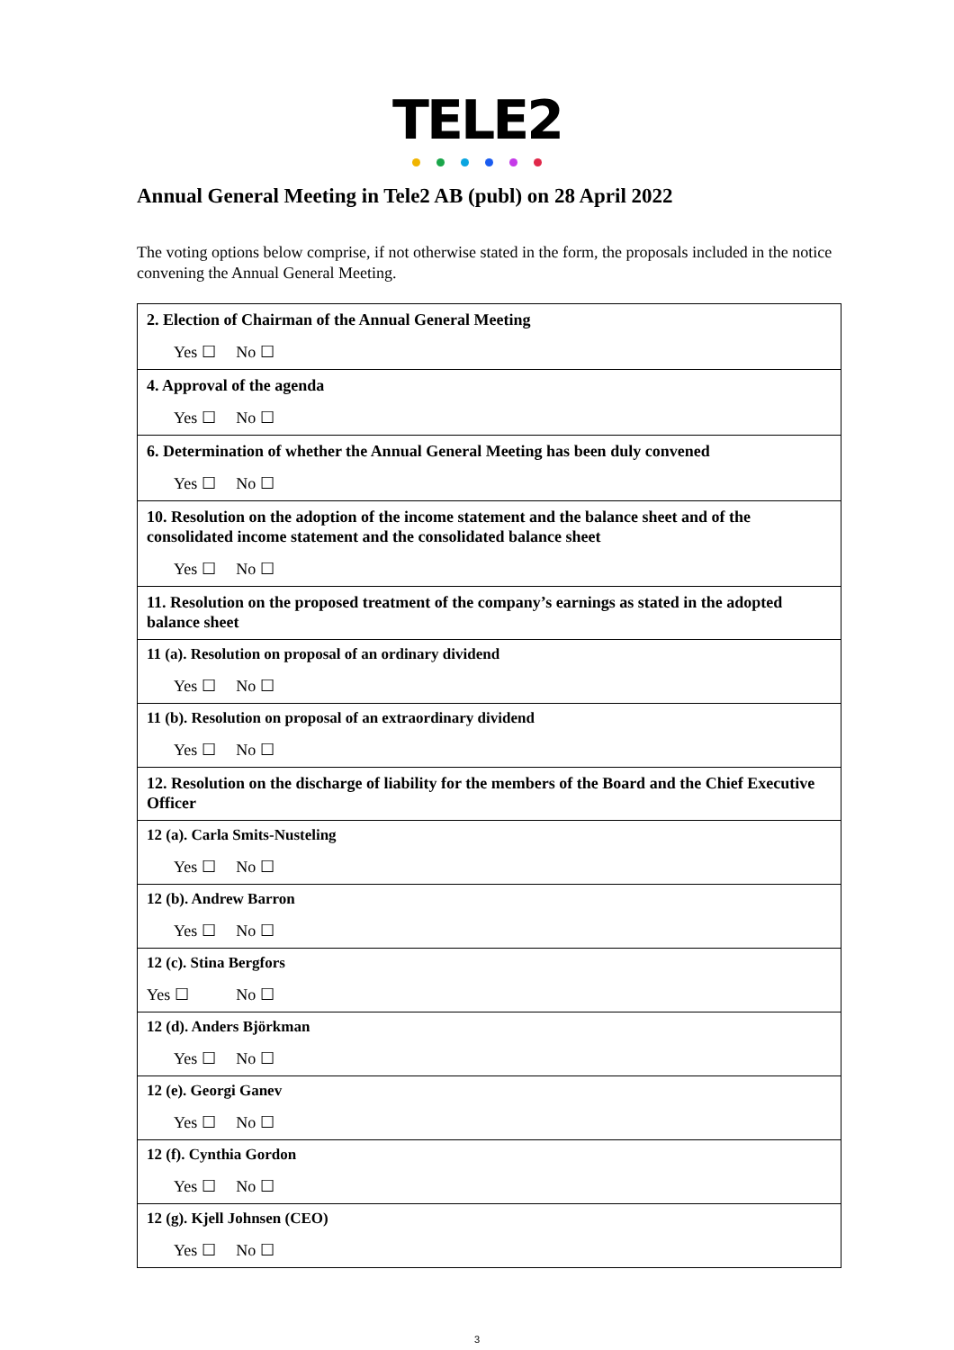TELE2
Annual General Meeting in Tele2 AB (publ) on 28 April 2022
The voting options below comprise, if not otherwise stated in the form, the proposals included in the notice convening the Annual General Meeting.
| 2. Election of Chairman of the Annual General Meeting Yes ☐ No ☐ |
| 4. Approval of the agenda Yes ☐ No ☐ |
| 6. Determination of whether the Annual General Meeting has been duly convened Yes ☐ No ☐ |
| 10. Resolution on the adoption of the income statement and the balance sheet and of the consolidated income statement and the consolidated balance sheet Yes ☐ No ☐ |
| 11. Resolution on the proposed treatment of the company’s earnings as stated in the adopted balance sheet |
| 11 (a). Resolution on proposal of an ordinary dividend Yes ☐ No ☐ |
| 11 (b). Resolution on proposal of an extraordinary dividend Yes ☐ No ☐ |
| 12. Resolution on the discharge of liability for the members of the Board and the Chief Executive Officer |
| 12 (a). Carla Smits-Nusteling Yes ☐ No ☐ |
| 12 (b). Andrew Barron Yes ☐ No ☐ |
| 12 (c). Stina Bergfors Yes ☐ No ☐ |
| 12 (d). Anders Björkman Yes ☐ No ☐ |
| 12 (e). Georgi Ganev Yes ☐ No ☐ |
| 12 (f). Cynthia Gordon Yes ☐ No ☐ |
| 12 (g). Kjell Johnsen (CEO) Yes ☐ No ☐ |
3